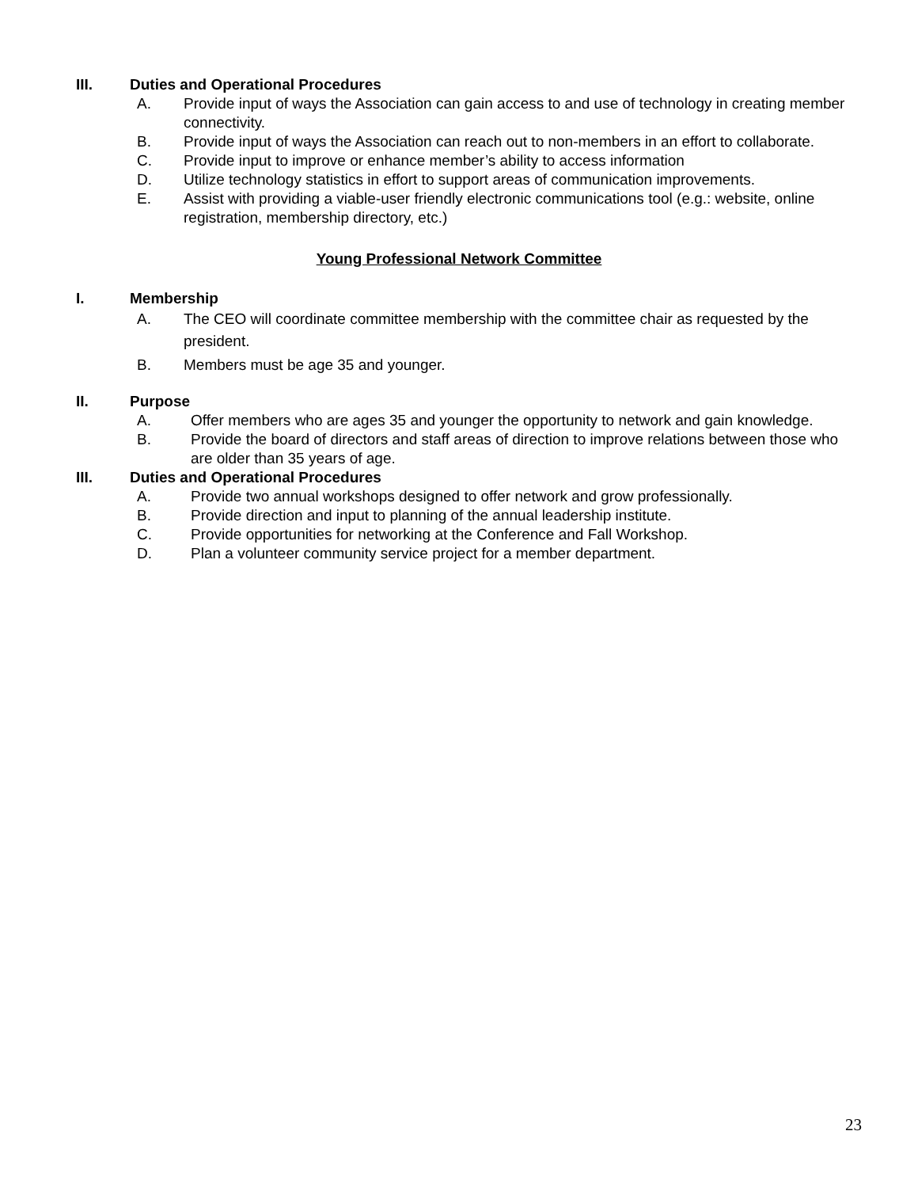III. Duties and Operational Procedures
A. Provide input of ways the Association can gain access to and use of technology in creating member connectivity.
B. Provide input of ways the Association can reach out to non-members in an effort to collaborate.
C. Provide input to improve or enhance member’s ability to access information
D. Utilize technology statistics in effort to support areas of communication improvements.
E. Assist with providing a viable-user friendly electronic communications tool (e.g.: website, online registration, membership directory, etc.)
Young Professional Network Committee
I. Membership
A. The CEO will coordinate committee membership with the committee chair as requested by the president.
B. Members must be age 35 and younger.
II. Purpose
A. Offer members who are ages 35 and younger the opportunity to network and gain knowledge.
B. Provide the board of directors and staff areas of direction to improve relations between those who are older than 35 years of age.
III. Duties and Operational Procedures
A. Provide two annual workshops designed to offer network and grow professionally.
B. Provide direction and input to planning of the annual leadership institute.
C. Provide opportunities for networking at the Conference and Fall Workshop.
D. Plan a volunteer community service project for a member department.
23